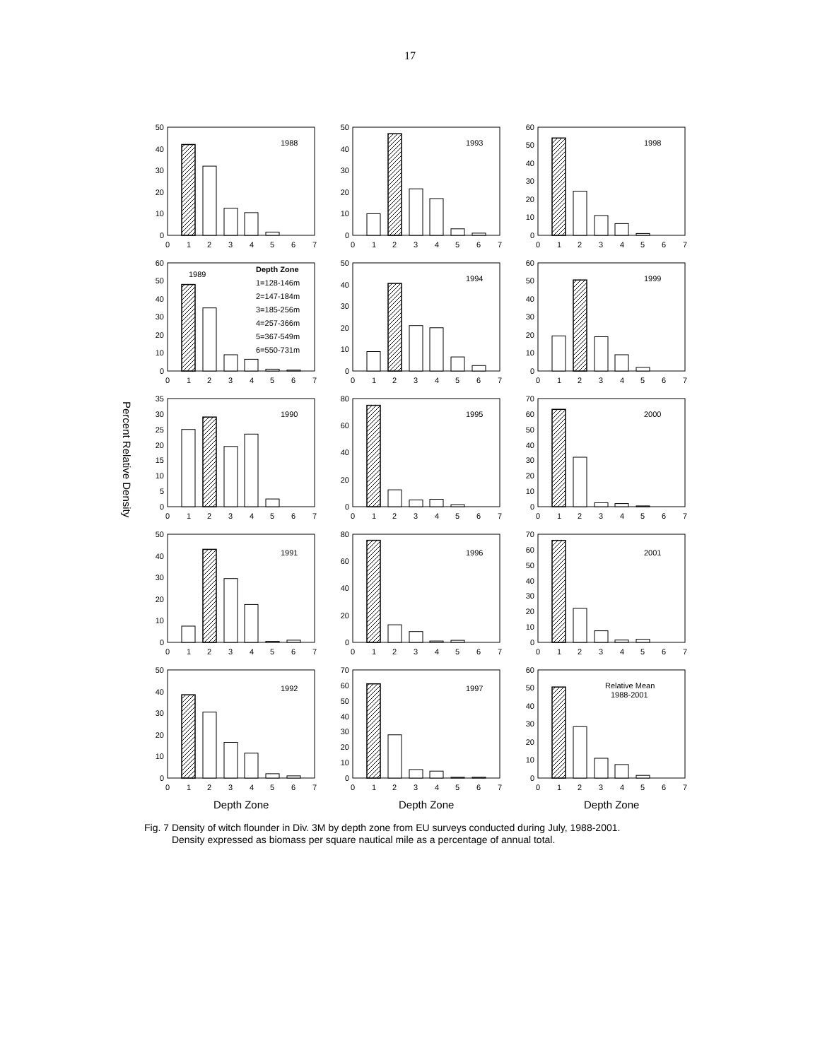17
Percent Relative Density
0
10
20
30
40
50
0
1
2
3
4
5
6
7
1988
0
10
20
30
40
50
0
1
2
3
4
5
6
7
1993
0
10
20
30
40
50
60
0
1
2
3
4
5
6
7
1998
0
10
20
30
40
50
60
0
1
2
3
4
5
6
7
1989
Depth Zone
1=128-146m
2=147-184m
3=185-256m
4=257-366m
5=367-549m
6=550-731m
0
10
20
30
40
50
0
1
2
3
4
5
6
7
1994
0
10
20
30
40
50
60
0
1
2
3
4
5
6
7
1999
0
5
10
15
20
25
30
35
0
1
2
3
4
5
6
7
1990
0
20
40
60
80
0
1
2
3
4
5
6
7
1995
0
10
20
30
40
50
60
70
0
1
2
3
4
5
6
7
2000
0
10
20
30
40
50
0
1
2
3
4
5
6
7
1991
0
20
40
60
80
0
1
2
3
4
5
6
7
1996
0
10
20
30
40
50
60
70
0
1
2
3
4
5
6
7
2001
0
10
20
30
40
50
0
1
2
3
4
5
6
7
1992
0
10
20
30
40
50
60
70
0
1
2
3
4
5
6
7
1997
0
10
20
30
40
50
60
0
1
2
3
4
5
6
7
Relative Mean
1988-2001
Depth Zone
Depth Zone
Depth Zone
Fig. 7 Density of witch flounder in Div. 3M by depth zone from EU surveys conducted during July, 1988-2001.
Density expressed as biomass per square nautical mile as a percentage of annual total.